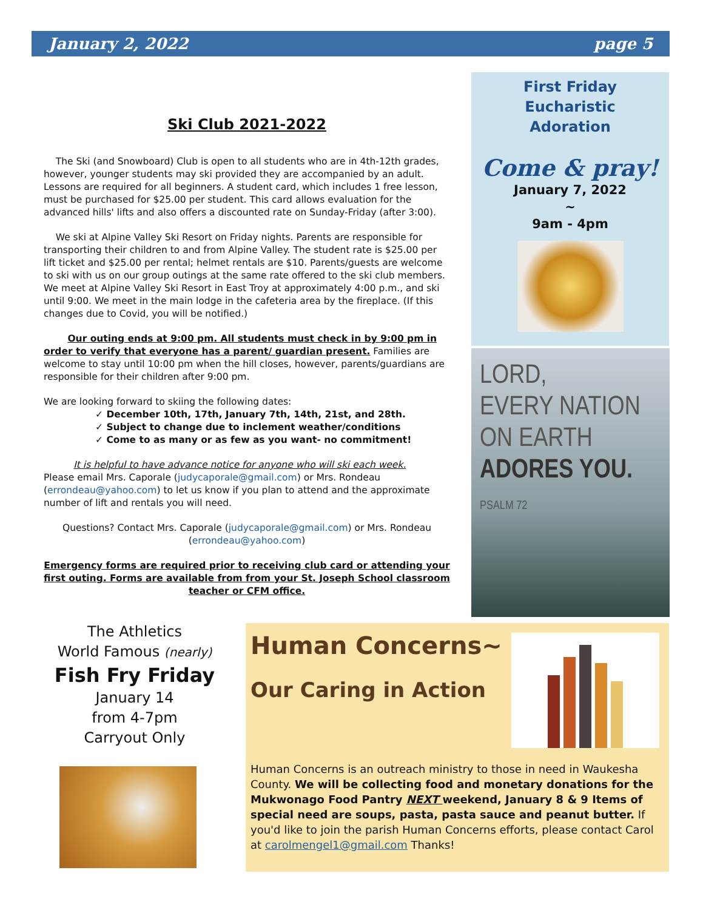January 2, 2022 page 5
Ski Club 2021-2022
The Ski (and Snowboard) Club is open to all students who are in 4th-12th grades, however, younger students may ski provided they are accompanied by an adult. Lessons are required for all beginners. A student card, which includes 1 free lesson, must be purchased for $25.00 per student. This card allows evaluation for the advanced hills' lifts and also offers a discounted rate on Sunday-Friday (after 3:00).
We ski at Alpine Valley Ski Resort on Friday nights. Parents are responsible for transporting their children to and from Alpine Valley. The student rate is $25.00 per lift ticket and $25.00 per rental; helmet rentals are $10. Parents/guests are welcome to ski with us on our group outings at the same rate offered to the ski club members. We meet at Alpine Valley Ski Resort in East Troy at approximately 4:00 p.m., and ski until 9:00. We meet in the main lodge in the cafeteria area by the fireplace. (If this changes due to Covid, you will be notified.)
Our outing ends at 9:00 pm. All students must check in by 9:00 pm in order to verify that everyone has a parent/ guardian present. Families are welcome to stay until 10:00 pm when the hill closes, however, parents/guardians are responsible for their children after 9:00 pm.
We are looking forward to skiing the following dates:
✓ December 10th, 17th, January 7th, 14th, 21st, and 28th.
✓ Subject to change due to inclement weather/conditions
✓ Come to as many or as few as you want- no commitment!
It is helpful to have advance notice for anyone who will ski each week.
Please email Mrs. Caporale (judycaporale@gmail.com) or Mrs. Rondeau (errondeau@yahoo.com) to let us know if you plan to attend and the approximate number of lift and rentals you will need.
Questions? Contact Mrs. Caporale (judycaporale@gmail.com) or Mrs. Rondeau (errondeau@yahoo.com)
Emergency forms are required prior to receiving club card or attending your first outing. Forms are available from from your St. Joseph School classroom teacher or CFM office.
First Friday
Eucharistic
Adoration
Come & pray!
January 7, 2022
~
9am - 4pm
LORD,
EVERY NATION
ON EARTH
ADORES YOU.
PSALM 72
The Athletics
World Famous (nearly)
Fish Fry Friday
January 14
from 4-7pm
Carryout Only
Human Concerns~
Our Caring in Action
Human Concerns is an outreach ministry to those in need in Waukesha County. We will be collecting food and monetary donations for the Mukwonago Food Pantry NEXT weekend, January 8 & 9 Items of special need are soups, pasta, pasta sauce and peanut butter. If you'd like to join the parish Human Concerns efforts, please contact Carol at carolmengel1@gmail.com Thanks!